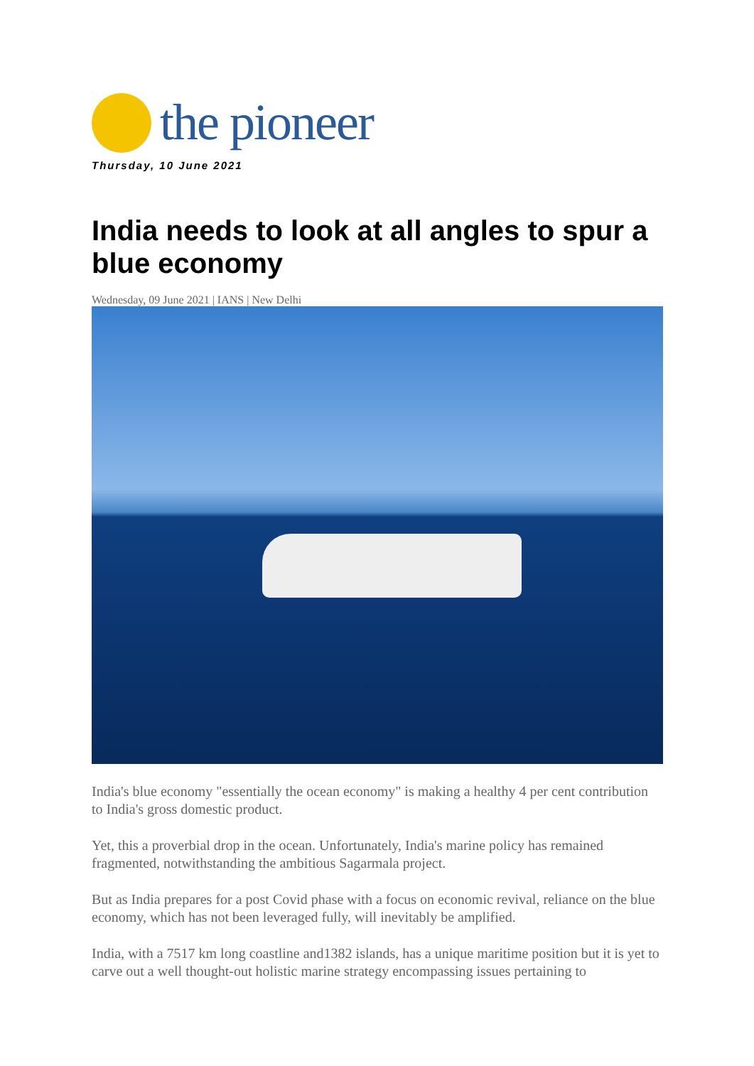the pioneer
Thursday, 10 June 2021
India needs to look at all angles to spur a blue economy
Wednesday, 09 June 2021 | IANS | New Delhi
India's blue economy "essentially the ocean economy" is making a healthy 4 per cent contribution to India's gross domestic product.
Yet, this a proverbial drop in the ocean. Unfortunately, India's marine policy has remained fragmented, notwithstanding the ambitious Sagarmala project.
But as India prepares for a post Covid phase with a focus on economic revival, reliance on the blue economy, which has not been leveraged fully, will inevitably be amplified.
India, with a 7517 km long coastline and1382 islands, has a unique maritime position but it is yet to carve out a well thought-out holistic marine strategy encompassing issues pertaining to